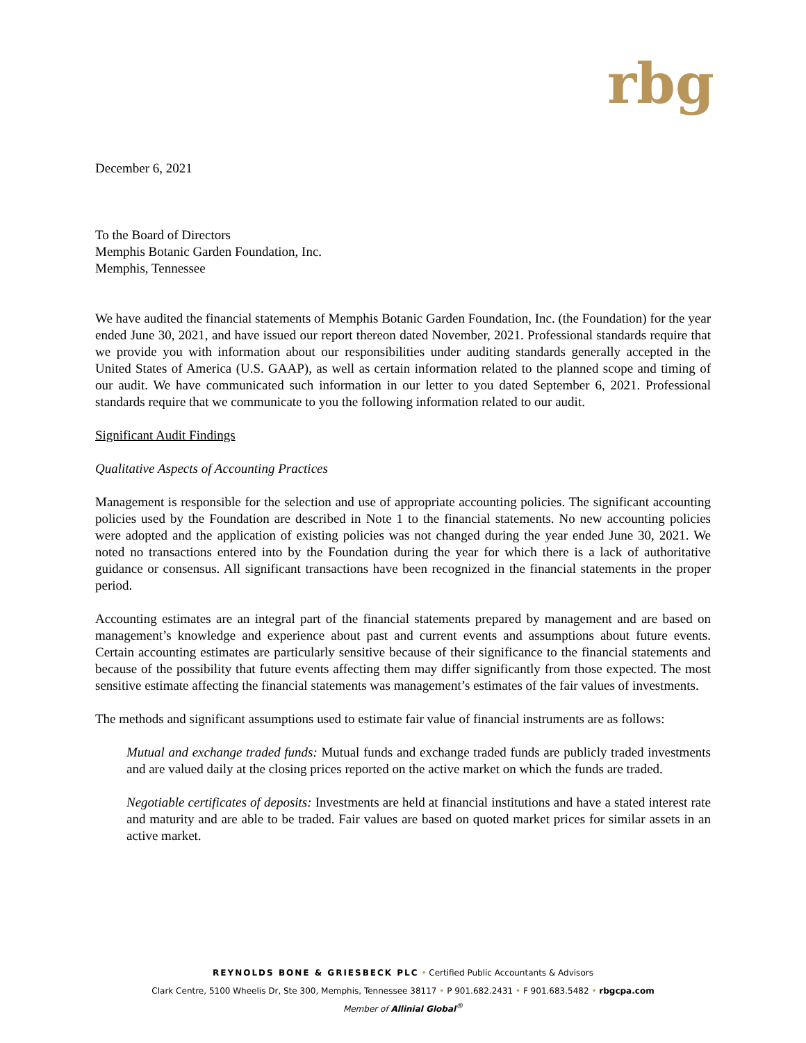rbg
December 6, 2021
To the Board of Directors
Memphis Botanic Garden Foundation, Inc.
Memphis, Tennessee
We have audited the financial statements of Memphis Botanic Garden Foundation, Inc. (the Foundation) for the year ended June 30, 2021, and have issued our report thereon dated November, 2021. Professional standards require that we provide you with information about our responsibilities under auditing standards generally accepted in the United States of America (U.S. GAAP), as well as certain information related to the planned scope and timing of our audit. We have communicated such information in our letter to you dated September 6, 2021. Professional standards require that we communicate to you the following information related to our audit.
Significant Audit Findings
Qualitative Aspects of Accounting Practices
Management is responsible for the selection and use of appropriate accounting policies. The significant accounting policies used by the Foundation are described in Note 1 to the financial statements. No new accounting policies were adopted and the application of existing policies was not changed during the year ended June 30, 2021. We noted no transactions entered into by the Foundation during the year for which there is a lack of authoritative guidance or consensus. All significant transactions have been recognized in the financial statements in the proper period.
Accounting estimates are an integral part of the financial statements prepared by management and are based on management’s knowledge and experience about past and current events and assumptions about future events. Certain accounting estimates are particularly sensitive because of their significance to the financial statements and because of the possibility that future events affecting them may differ significantly from those expected. The most sensitive estimate affecting the financial statements was management’s estimates of the fair values of investments.
The methods and significant assumptions used to estimate fair value of financial instruments are as follows:
Mutual and exchange traded funds: Mutual funds and exchange traded funds are publicly traded investments and are valued daily at the closing prices reported on the active market on which the funds are traded.
Negotiable certificates of deposits: Investments are held at financial institutions and have a stated interest rate and maturity and are able to be traded. Fair values are based on quoted market prices for similar assets in an active market.
REYNOLDS BONE & GRIESBECK PLC • Certified Public Accountants & Advisors
Clark Centre, 5100 Wheelis Dr, Ste 300, Memphis, Tennessee 38117 • P 901.682.2431 • F 901.683.5482 • rbgcpa.com
Member of Allinial Global<sup>®</sup>